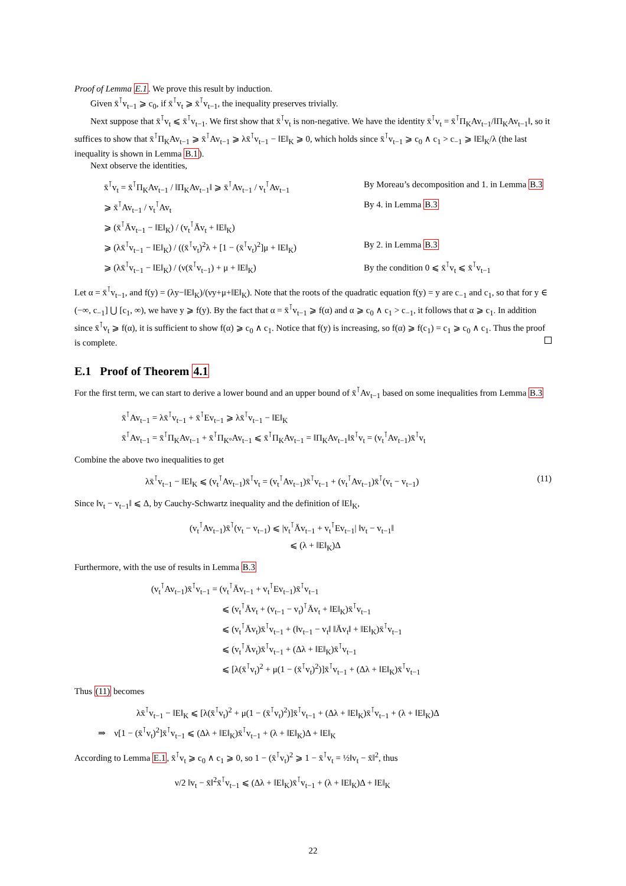Proof of Lemma E.1. We prove this result by induction.
Given x̄<sup>⊺</sup>v<sub>t−1</sub> ⩾ c<sub>0</sub>, if x̄<sup>⊺</sup>v<sub>t</sub> ⩾ x̄<sup>⊺</sup>v<sub>t−1</sub>, the inequality preserves trivially.
Next suppose that x̄<sup>⊺</sup>v<sub>t</sub> ⩽ x̄<sup>⊺</sup>v<sub>t−1</sub>. We first show that x̄<sup>⊺</sup>v<sub>t</sub> is non-negative. We have the identity x̄<sup>⊺</sup>v<sub>t</sub> = x̄<sup>⊺</sup>Π<sub>K</sub>Av<sub>t−1</sub>/‖Π<sub>K</sub>Av<sub>t−1</sub>‖, so it suffices to show that x̄<sup>⊺</sup>Π<sub>K</sub>Av<sub>t−1</sub> ⩾ x̄<sup>⊺</sup>Av<sub>t−1</sub> ⩾ λx̄<sup>⊺</sup>v<sub>t−1</sub> − ‖E‖<sub>K</sub> ⩾ 0, which holds since x̄<sup>⊺</sup>v<sub>t−1</sub> ⩾ c<sub>0</sub> ∧ c<sub>1</sub> > c<sub>−1</sub> ⩾ ‖E‖<sub>K</sub>/λ (the last inequality is shown in Lemma B.1).
Next observe the identities,
x̄<sup>⊺</sup>v<sub>t</sub> = x̄<sup>⊺</sup>Π<sub>K</sub>Av<sub>t−1</sub> / ‖Π<sub>K</sub>Av<sub>t−1</sub>‖ ⩾ x̄<sup>⊺</sup>Av<sub>t−1</sub> / v<sub>t</sub><sup>⊺</sup>Av<sub>t−1</sub> By Moreau’s decomposition and 1. in Lemma B.3
⩾ x̄<sup>⊺</sup>Av<sub>t−1</sub> / v<sub>t</sub><sup>⊺</sup>Av<sub>t</sub> By 4. in Lemma B.3
⩾ (x̄<sup>⊺</sup>Āv<sub>t−1</sub> − ‖E‖<sub>K</sub>) / (v<sub>t</sub><sup>⊺</sup>Āv<sub>t</sub> + ‖E‖<sub>K</sub>)
⩾ (λx̄<sup>⊺</sup>v<sub>t−1</sub> − ‖E‖<sub>K</sub>) / ((x̄<sup>⊺</sup>v<sub>t</sub>)<sup>2</sup>λ + [1 − (x̄<sup>⊺</sup>v<sub>t</sub>)<sup>2</sup>]μ + ‖E‖<sub>K</sub>) By 2. in Lemma B.3
⩾ (λx̄<sup>⊺</sup>v<sub>t−1</sub> − ‖E‖<sub>K</sub>) / (ν(x̄<sup>⊺</sup>v<sub>t−1</sub>) + μ + ‖E‖<sub>K</sub>) By the condition 0 ⩽ x̄<sup>⊺</sup>v<sub>t</sub> ⩽ x̄<sup>⊺</sup>v<sub>t−1</sub>
Let α = x̄<sup>⊺</sup>v<sub>t−1</sub>, and f(y) = (λy−‖E‖<sub>K</sub>)/(νy+μ+‖E‖<sub>K</sub>). Note that the roots of the quadratic equation f(y) = y are c<sub>−1</sub> and c<sub>1</sub>, so that for y ∈ (−∞, c<sub>−1</sub>] ⋃ [c<sub>1</sub>, ∞), we have y ⩾ f(y). By the fact that α = x̄<sup>⊺</sup>v<sub>t−1</sub> ⩾ f(α) and α ⩾ c<sub>0</sub> ∧ c<sub>1</sub> > c<sub>−1</sub>, it follows that α ⩾ c<sub>1</sub>. In addition since x̄<sup>⊺</sup>v<sub>t</sub> ⩾ f(α), it is sufficient to show f(α) ⩾ c<sub>0</sub> ∧ c<sub>1</sub>. Notice that f(y) is increasing, so f(α) ⩾ f(c<sub>1</sub>) = c<sub>1</sub> ⩾ c<sub>0</sub> ∧ c<sub>1</sub>. Thus the proof is complete.
E.1 Proof of Theorem 4.1
For the first term, we can start to derive a lower bound and an upper bound of x̄<sup>⊺</sup>Av<sub>t−1</sub> based on some inequalities from Lemma B.3
x̄<sup>⊺</sup>Av<sub>t−1</sub> = λx̄<sup>⊺</sup>v<sub>t−1</sub> + x̄<sup>⊺</sup>Ev<sub>t−1</sub> ⩾ λx̄<sup>⊺</sup>v<sub>t−1</sub> − ‖E‖<sub>K</sub>
x̄<sup>⊺</sup>Av<sub>t−1</sub> = x̄<sup>⊺</sup>Π<sub>K</sub>Av<sub>t−1</sub> + x̄<sup>⊺</sup>Π<sub>K°</sub>Av<sub>t−1</sub> ⩽ x̄<sup>⊺</sup>Π<sub>K</sub>Av<sub>t−1</sub> = ‖Π<sub>K</sub>Av<sub>t−1</sub>‖x̄<sup>⊺</sup>v<sub>t</sub> = (v<sub>t</sub><sup>⊺</sup>Av<sub>t−1</sub>)x̄<sup>⊺</sup>v<sub>t</sub>
Combine the above two inequalities to get
(11) λx̄<sup>⊺</sup>v<sub>t−1</sub> − ‖E‖<sub>K</sub> ⩽ (v<sub>t</sub><sup>⊺</sup>Av<sub>t−1</sub>)x̄<sup>⊺</sup>v<sub>t</sub> = (v<sub>t</sub><sup>⊺</sup>Av<sub>t−1</sub>)x̄<sup>⊺</sup>v<sub>t−1</sub> + (v<sub>t</sub><sup>⊺</sup>Av<sub>t−1</sub>)x̄<sup>⊺</sup>(v<sub>t</sub> − v<sub>t−1</sub>)
Since ‖v<sub>t</sub> − v<sub>t−1</sub>‖ ⩽ Δ, by Cauchy-Schwartz inequality and the definition of ‖E‖<sub>K</sub>,
(v<sub>t</sub><sup>⊺</sup>Av<sub>t−1</sub>)x̄<sup>⊺</sup>(v<sub>t</sub> − v<sub>t−1</sub>) ⩽ |v<sub>t</sub><sup>⊺</sup>Āv<sub>t−1</sub> + v<sub>t</sub><sup>⊺</sup>Ev<sub>t−1</sub>| ‖v<sub>t</sub> − v<sub>t−1</sub>‖
⩽ (λ + ‖E‖<sub>K</sub>)Δ
Furthermore, with the use of results in Lemma B.3
(v<sub>t</sub><sup>⊺</sup>Av<sub>t−1</sub>)x̄<sup>⊺</sup>v<sub>t−1</sub> = (v<sub>t</sub><sup>⊺</sup>Āv<sub>t−1</sub> + v<sub>t</sub><sup>⊺</sup>Ev<sub>t−1</sub>)x̄<sup>⊺</sup>v<sub>t−1</sub>
⩽ (v<sub>t</sub><sup>⊺</sup>Āv<sub>t</sub> + (v<sub>t−1</sub> − v<sub>t</sub>)<sup>⊺</sup>Āv<sub>t</sub> + ‖E‖<sub>K</sub>)x̄<sup>⊺</sup>v<sub>t−1</sub>
⩽ (v<sub>t</sub><sup>⊺</sup>Āv<sub>t</sub>)x̄<sup>⊺</sup>v<sub>t−1</sub> + (‖v<sub>t−1</sub> − v<sub>t</sub>‖ ‖Āv<sub>t</sub>‖ + ‖E‖<sub>K</sub>)x̄<sup>⊺</sup>v<sub>t−1</sub>
⩽ (v<sub>t</sub><sup>⊺</sup>Āv<sub>t</sub>)x̄<sup>⊺</sup>v<sub>t−1</sub> + (Δλ + ‖E‖<sub>K</sub>)x̄<sup>⊺</sup>v<sub>t−1</sub>
⩽ [λ(x̄<sup>⊺</sup>v<sub>t</sub>)<sup>2</sup> + μ(1 − (x̄<sup>⊺</sup>v<sub>t</sub>)<sup>2</sup>)]x̄<sup>⊺</sup>v<sub>t−1</sub> + (Δλ + ‖E‖<sub>K</sub>)x̄<sup>⊺</sup>v<sub>t−1</sub>
Thus (11) becomes
λx̄<sup>⊺</sup>v<sub>t−1</sub> − ‖E‖<sub>K</sub> ⩽ [λ(x̄<sup>⊺</sup>v<sub>t</sub>)<sup>2</sup> + μ(1 − (x̄<sup>⊺</sup>v<sub>t</sub>)<sup>2</sup>)]x̄<sup>⊺</sup>v<sub>t−1</sub> + (Δλ + ‖E‖<sub>K</sub>)x̄<sup>⊺</sup>v<sub>t−1</sub> + (λ + ‖E‖<sub>K</sub>)Δ
⇒ ν[1 − (x̄<sup>⊺</sup>v<sub>t</sub>)<sup>2</sup>]x̄<sup>⊺</sup>v<sub>t−1</sub> ⩽ (Δλ + ‖E‖<sub>K</sub>)x̄<sup>⊺</sup>v<sub>t−1</sub> + (λ + ‖E‖<sub>K</sub>)Δ + ‖E‖<sub>K</sub>
According to Lemma E.1, x̄<sup>⊺</sup>v<sub>t</sub> ⩾ c<sub>0</sub> ∧ c<sub>1</sub> ⩾ 0, so 1 − (x̄<sup>⊺</sup>v<sub>t</sub>)<sup>2</sup> ⩾ 1 − x̄<sup>⊺</sup>v<sub>t</sub> = ½‖v<sub>t</sub> − x̄‖<sup>2</sup>, thus
ν/2 ‖v<sub>t</sub> − x̄‖<sup>2</sup>x̄<sup>⊺</sup>v<sub>t−1</sub> ⩽ (Δλ + ‖E‖<sub>K</sub>)x̄<sup>⊺</sup>v<sub>t−1</sub> + (λ + ‖E‖<sub>K</sub>)Δ + ‖E‖<sub>K</sub>
22